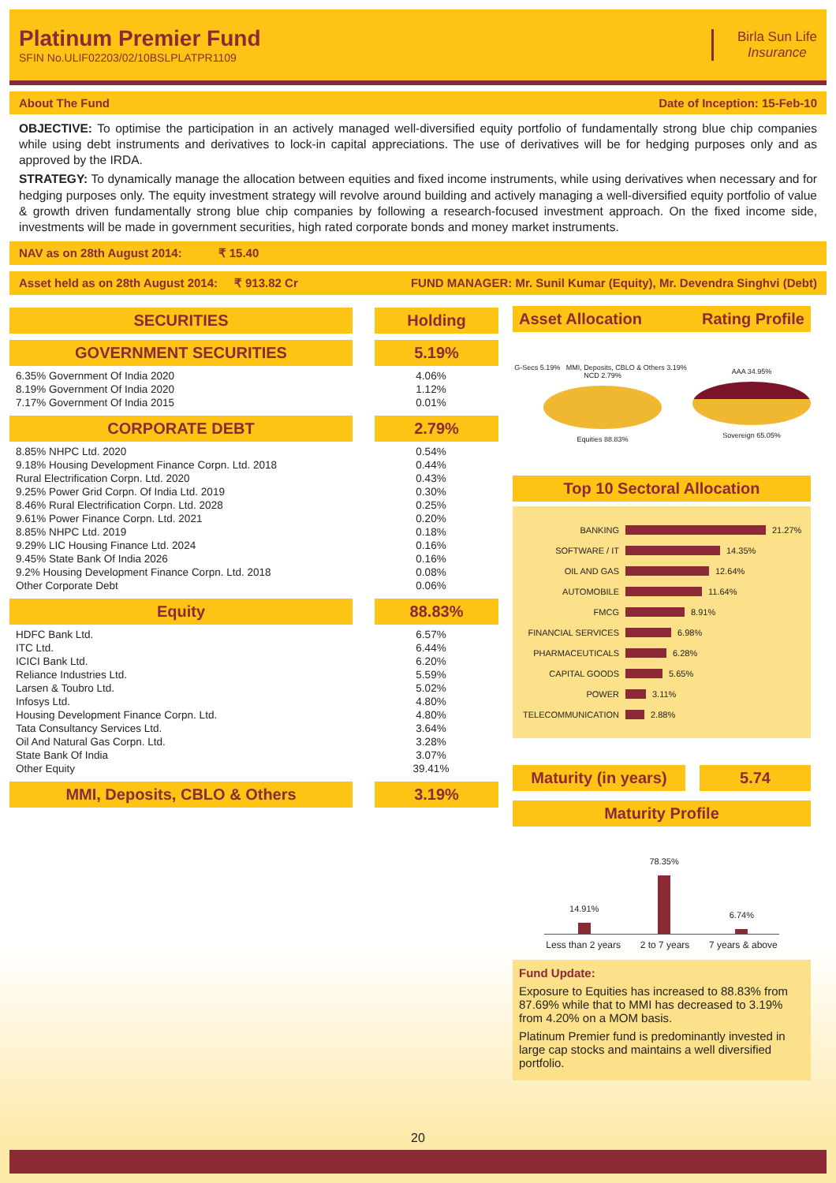Platinum Premier Fund
SFIN No.ULIF02203/02/10BSLPLATPR1109
Birla Sun Life
Insurance
About The Fund Date of Inception: 15-Feb-10
OBJECTIVE: To optimise the participation in an actively managed well-diversified equity portfolio of fundamentally strong blue chip companies while using debt instruments and derivatives to lock-in capital appreciations. The use of derivatives will be for hedging purposes only and as approved by the IRDA.
STRATEGY: To dynamically manage the allocation between equities and fixed income instruments, while using derivatives when necessary and for hedging purposes only. The equity investment strategy will revolve around building and actively managing a well-diversified equity portfolio of value & growth driven fundamentally strong blue chip companies by following a research-focused investment approach. On the fixed income side, investments will be made in government securities, high rated corporate bonds and money market instruments.
NAV as on 28th August 2014: ₹ 15.40
Asset held as on 28th August 2014: ₹ 913.82 Cr FUND MANAGER: Mr. Sunil Kumar (Equity), Mr. Devendra Singhvi (Debt)
| SECURITIES | Holding |
| --- | --- |
| GOVERNMENT SECURITIES | 5.19% |
| 6.35% Government Of India 2020 | 4.06% |
| 8.19% Government Of India 2020 | 1.12% |
| 7.17% Government Of India 2015 | 0.01% |
| CORPORATE DEBT | 2.79% |
| 8.85% NHPC Ltd. 2020 | 0.54% |
| 9.18% Housing Development Finance Corpn. Ltd. 2018 | 0.44% |
| Rural Electrification Corpn. Ltd. 2020 | 0.43% |
| 9.25% Power Grid Corpn. Of India Ltd. 2019 | 0.30% |
| 8.46% Rural Electrification Corpn. Ltd. 2028 | 0.25% |
| 9.61% Power Finance Corpn. Ltd. 2021 | 0.20% |
| 8.85% NHPC Ltd. 2019 | 0.18% |
| 9.29% LIC Housing Finance Ltd. 2024 | 0.16% |
| 9.45% State Bank Of India 2026 | 0.16% |
| 9.2% Housing Development Finance Corpn. Ltd. 2018 | 0.08% |
| Other Corporate Debt | 0.06% |
| Equity | 88.83% |
| HDFC Bank Ltd. | 6.57% |
| ITC Ltd. | 6.44% |
| ICICI Bank Ltd. | 6.20% |
| Reliance Industries Ltd. | 5.59% |
| Larsen & Toubro Ltd. | 5.02% |
| Infosys Ltd. | 4.80% |
| Housing Development Finance Corpn. Ltd. | 4.80% |
| Tata Consultancy Services Ltd. | 3.64% |
| Oil And Natural Gas Corpn. Ltd. | 3.28% |
| State Bank Of India | 3.07% |
| Other Equity | 39.41% |
| MMI, Deposits, CBLO & Others | 3.19% |
Asset Allocation Rating Profile
G-Secs 5.19% MMI, Deposits, CBLO & Others 3.19% NCD 2.79%
Equities 88.83%
AAA 34.95%
Sovereign 65.05%
Top 10 Sectoral Allocation
BANKING 21.27%
SOFTWARE / IT 14.35%
OIL AND GAS 12.64%
AUTOMOBILE 11.64%
FMCG 8.91%
FINANCIAL SERVICES 6.98%
PHARMACEUTICALS 6.28%
CAPITAL GOODS 5.65%
POWER 3.11%
TELECOMMUNICATION 2.88%
Maturity (in years) 5.74
Maturity Profile
14.91%
78.35%
6.74%
Less than 2 years 2 to 7 years 7 years & above
Fund Update:
Exposure to Equities has increased to 88.83% from 87.69% while that to MMI has decreased to 3.19% from 4.20% on a MOM basis.
Platinum Premier fund is predominantly invested in large cap stocks and maintains a well diversified portfolio.
20